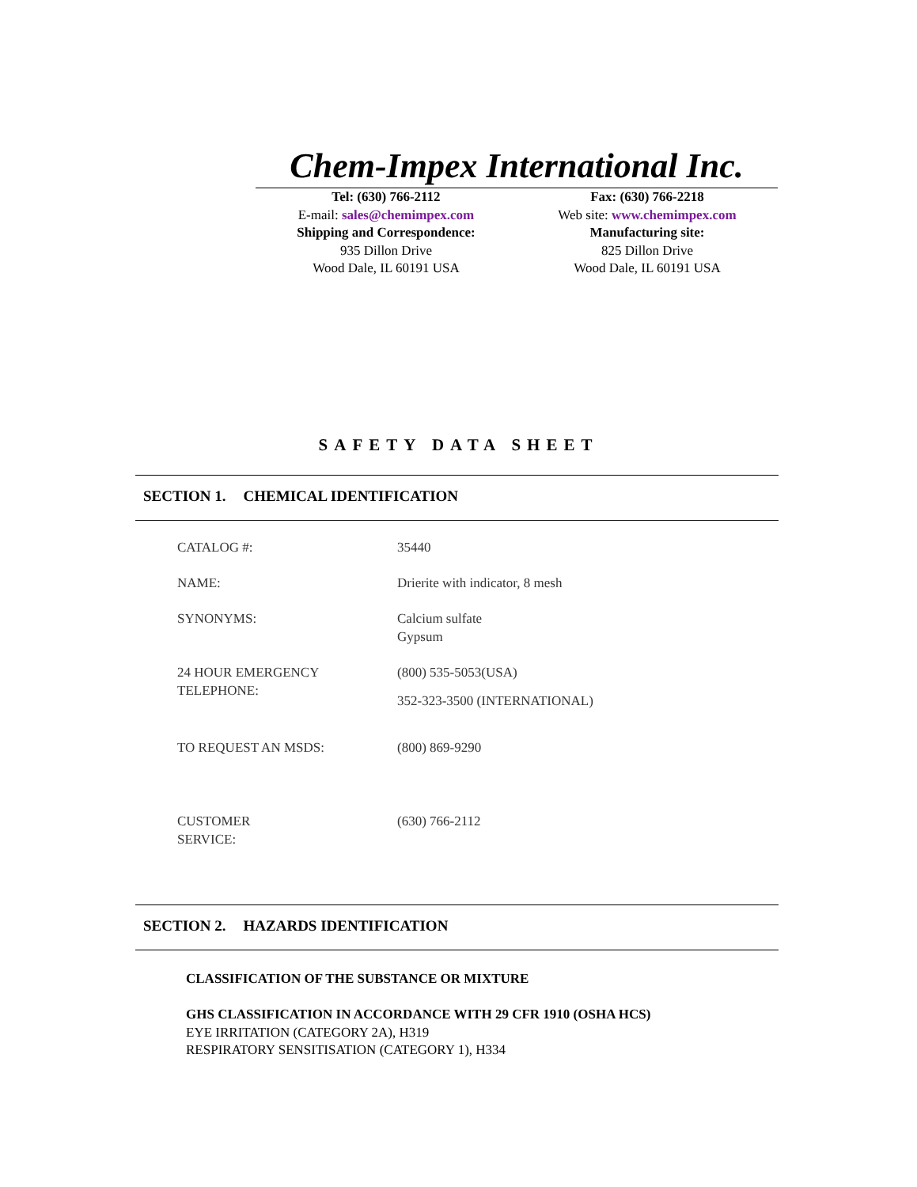Chem-Impex International Inc.
Tel: (630) 766-2112
E-mail: sales@chemimpex.com
Shipping and Correspondence:
935 Dillon Drive
Wood Dale, IL 60191 USA
Fax: (630) 766-2218
Web site: www.chemimpex.com
Manufacturing site:
825 Dillon Drive
Wood Dale, IL 60191 USA
SAFETY DATA SHEET
SECTION 1. CHEMICAL IDENTIFICATION
| CATALOG #: | 35440 |
| NAME: | Drierite with indicator, 8 mesh |
| SYNONYMS: | Calcium sulfate Gypsum |
| 24 HOUR EMERGENCY TELEPHONE: | (800) 535-5053(USA) 352-323-3500 (INTERNATIONAL) |
| TO REQUEST AN MSDS: | (800) 869-9290 |
| CUSTOMER SERVICE: | (630) 766-2112 |
SECTION 2. HAZARDS IDENTIFICATION
CLASSIFICATION OF THE SUBSTANCE OR MIXTURE
GHS CLASSIFICATION IN ACCORDANCE WITH 29 CFR 1910 (OSHA HCS)
EYE IRRITATION (CATEGORY 2A), H319
RESPIRATORY SENSITISATION (CATEGORY 1), H334